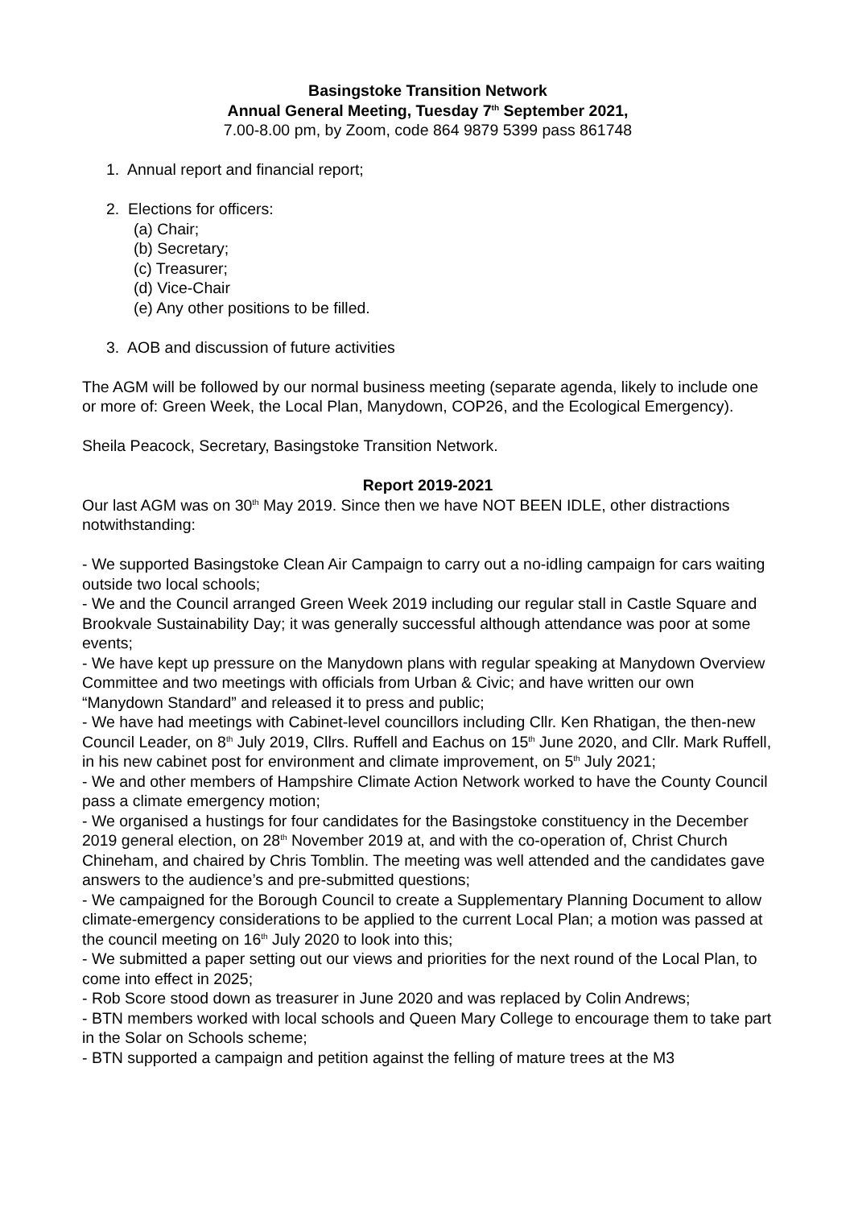Basingstoke Transition Network
Annual General Meeting, Tuesday 7<sup>th</sup> September 2021,
7.00-8.00 pm, by Zoom, code 864 9879 5399 pass 861748
1. Annual report and financial report;
2. Elections for officers:
(a) Chair;
(b) Secretary;
(c) Treasurer;
(d) Vice-Chair
(e) Any other positions to be filled.
3. AOB and discussion of future activities
The AGM will be followed by our normal business meeting (separate agenda, likely to include one or more of: Green Week, the Local Plan, Manydown, COP26, and the Ecological Emergency).
Sheila Peacock, Secretary, Basingstoke Transition Network.
Report 2019-2021
Our last AGM was on 30<sup>th</sup> May 2019. Since then we have NOT BEEN IDLE, other distractions notwithstanding:
- We supported Basingstoke Clean Air Campaign to carry out a no-idling campaign for cars waiting outside two local schools;
- We and the Council arranged Green Week 2019 including our regular stall in Castle Square and Brookvale Sustainability Day; it was generally successful although attendance was poor at some events;
- We have kept up pressure on the Manydown plans with regular speaking at Manydown Overview Committee and two meetings with officials from Urban & Civic; and have written our own “Manydown Standard” and released it to press and public;
- We have had meetings with Cabinet-level councillors including Cllr. Ken Rhatigan, the then-new Council Leader, on 8<sup>th</sup> July 2019, Cllrs. Ruffell and Eachus on 15<sup>th</sup> June 2020, and Cllr. Mark Ruffell, in his new cabinet post for environment and climate improvement, on 5<sup>th</sup> July 2021;
- We and other members of Hampshire Climate Action Network worked to have the County Council pass a climate emergency motion;
- We organised a hustings for four candidates for the Basingstoke constituency in the December 2019 general election, on 28<sup>th</sup> November 2019 at, and with the co-operation of, Christ Church Chineham, and chaired by Chris Tomblin. The meeting was well attended and the candidates gave answers to the audience’s and pre-submitted questions;
- We campaigned for the Borough Council to create a Supplementary Planning Document to allow climate-emergency considerations to be applied to the current Local Plan; a motion was passed at the council meeting on 16<sup>th</sup> July 2020 to look into this;
- We submitted a paper setting out our views and priorities for the next round of the Local Plan, to come into effect in 2025;
- Rob Score stood down as treasurer in June 2020 and was replaced by Colin Andrews;
- BTN members worked with local schools and Queen Mary College to encourage them to take part in the Solar on Schools scheme;
- BTN supported a campaign and petition against the felling of mature trees at the M3